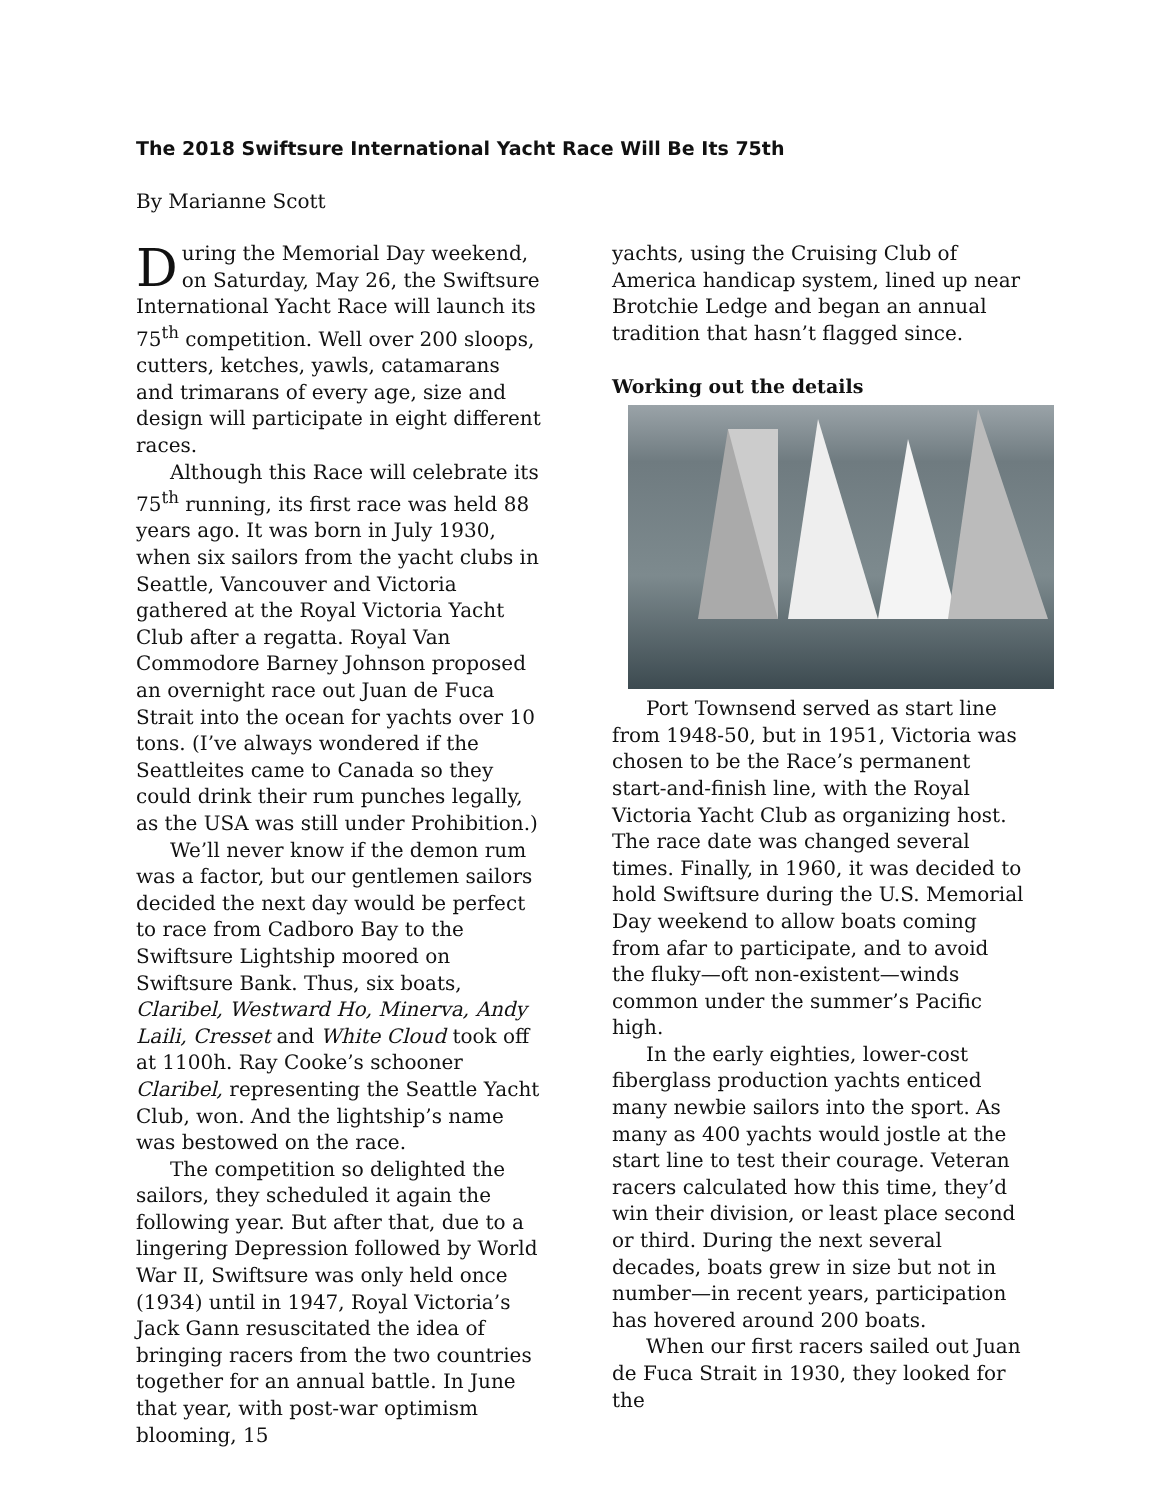The 2018 Swiftsure International Yacht Race Will Be Its 75th
By Marianne Scott
During the Memorial Day weekend, on Saturday, May 26, the Swiftsure International Yacht Race will launch its 75<sup>th</sup> competition. Well over 200 sloops, cutters, ketches, yawls, catamarans and trimarans of every age, size and design will participate in eight different races.
Although this Race will celebrate its 75<sup>th</sup> running, its first race was held 88 years ago. It was born in July 1930, when six sailors from the yacht clubs in Seattle, Vancouver and Victoria gathered at the Royal Victoria Yacht Club after a regatta. Royal Van Commodore Barney Johnson proposed an overnight race out Juan de Fuca Strait into the ocean for yachts over 10 tons. (I’ve always wondered if the Seattleites came to Canada so they could drink their rum punches legally, as the USA was still under Prohibition.)
We’ll never know if the demon rum was a factor, but our gentlemen sailors decided the next day would be perfect to race from Cadboro Bay to the Swiftsure Lightship moored on Swiftsure Bank. Thus, six boats, Claribel, Westward Ho, Minerva, Andy Laili, Cresset and White Cloud took off at 1100h. Ray Cooke’s schooner Claribel, representing the Seattle Yacht Club, won. And the lightship’s name was bestowed on the race.
The competition so delighted the sailors, they scheduled it again the following year. But after that, due to a lingering Depression followed by World War II, Swiftsure was only held once (1934) until in 1947, Royal Victoria’s Jack Gann resuscitated the idea of bringing racers from the two countries together for an annual battle. In June that year, with post-war optimism blooming, 15
yachts, using the Cruising Club of America handicap system, lined up near Brotchie Ledge and began an annual tradition that hasn’t flagged since.
Working out the details
Port Townsend served as start line from 1948-50, but in 1951, Victoria was chosen to be the Race’s permanent start-and-finish line, with the Royal Victoria Yacht Club as organizing host. The race date was changed several times. Finally, in 1960, it was decided to hold Swiftsure during the U.S. Memorial Day weekend to allow boats coming from afar to participate, and to avoid the fluky—oft non-existent—winds common under the summer’s Pacific high.
In the early eighties, lower-cost fiberglass production yachts enticed many newbie sailors into the sport. As many as 400 yachts would jostle at the start line to test their courage. Veteran racers calculated how this time, they’d win their division, or least place second or third. During the next several decades, boats grew in size but not in number—in recent years, participation has hovered around 200 boats.
When our first racers sailed out Juan de Fuca Strait in 1930, they looked for the